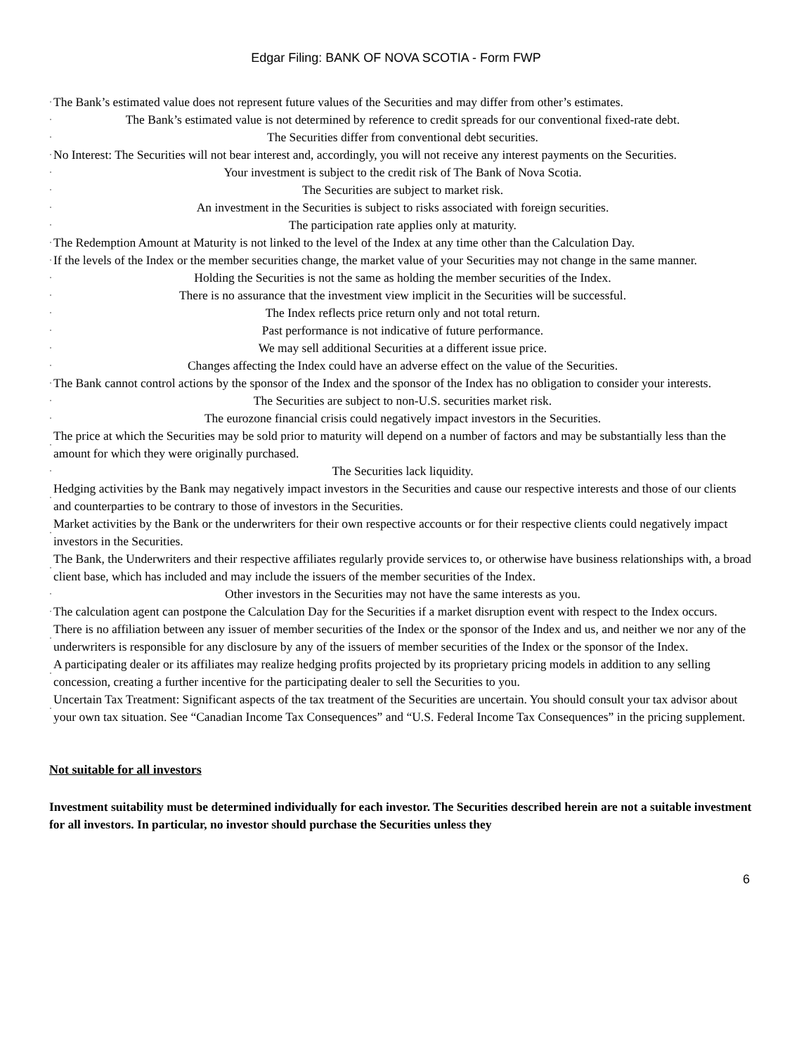Edgar Filing: BANK OF NOVA SCOTIA - Form FWP
· The Bank’s estimated value does not represent future values of the Securities and may differ from other’s estimates.
· The Bank’s estimated value is not determined by reference to credit spreads for our conventional fixed-rate debt.
· The Securities differ from conventional debt securities.
· No Interest: The Securities will not bear interest and, accordingly, you will not receive any interest payments on the Securities.
· Your investment is subject to the credit risk of The Bank of Nova Scotia.
· The Securities are subject to market risk.
· An investment in the Securities is subject to risks associated with foreign securities.
· The participation rate applies only at maturity.
· The Redemption Amount at Maturity is not linked to the level of the Index at any time other than the Calculation Day.
· If the levels of the Index or the member securities change, the market value of your Securities may not change in the same manner.
· Holding the Securities is not the same as holding the member securities of the Index.
· There is no assurance that the investment view implicit in the Securities will be successful.
· The Index reflects price return only and not total return.
· Past performance is not indicative of future performance.
· We may sell additional Securities at a different issue price.
· Changes affecting the Index could have an adverse effect on the value of the Securities.
· The Bank cannot control actions by the sponsor of the Index and the sponsor of the Index has no obligation to consider your interests.
· The Securities are subject to non-U.S. securities market risk.
· The eurozone financial crisis could negatively impact investors in the Securities.
· The price at which the Securities may be sold prior to maturity will depend on a number of factors and may be substantially less than the amount for which they were originally purchased.
· The Securities lack liquidity.
· Hedging activities by the Bank may negatively impact investors in the Securities and cause our respective interests and those of our clients and counterparties to be contrary to those of investors in the Securities.
· Market activities by the Bank or the underwriters for their own respective accounts or for their respective clients could negatively impact investors in the Securities.
· The Bank, the Underwriters and their respective affiliates regularly provide services to, or otherwise have business relationships with, a broad client base, which has included and may include the issuers of the member securities of the Index.
· Other investors in the Securities may not have the same interests as you.
· The calculation agent can postpone the Calculation Day for the Securities if a market disruption event with respect to the Index occurs.
· There is no affiliation between any issuer of member securities of the Index or the sponsor of the Index and us, and neither we nor any of the underwriters is responsible for any disclosure by any of the issuers of member securities of the Index or the sponsor of the Index.
· A participating dealer or its affiliates may realize hedging profits projected by its proprietary pricing models in addition to any selling concession, creating a further incentive for the participating dealer to sell the Securities to you.
· Uncertain Tax Treatment: Significant aspects of the tax treatment of the Securities are uncertain. You should consult your tax advisor about your own tax situation. See “Canadian Income Tax Consequences” and “U.S. Federal Income Tax Consequences” in the pricing supplement.
Not suitable for all investors
Investment suitability must be determined individually for each investor. The Securities described herein are not a suitable investment for all investors. In particular, no investor should purchase the Securities unless they
6